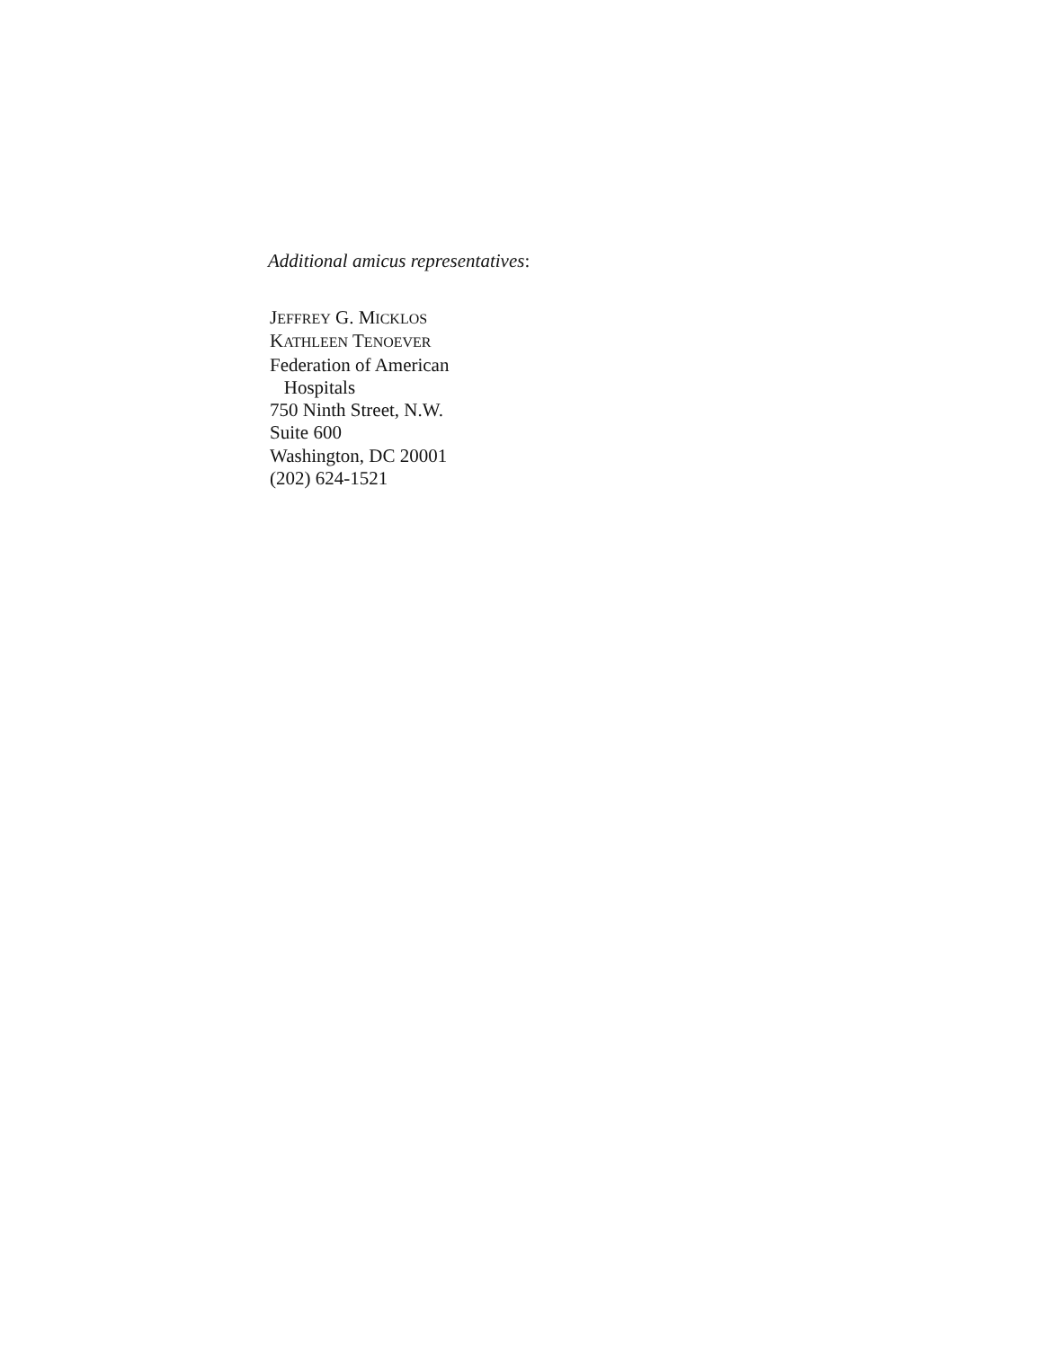Additional amicus representatives:
JEFFREY G. MICKLOS
KATHLEEN TENOEVER
Federation of American
Hospitals
750 Ninth Street, N.W.
Suite 600
Washington, DC 20001
(202) 624-1521